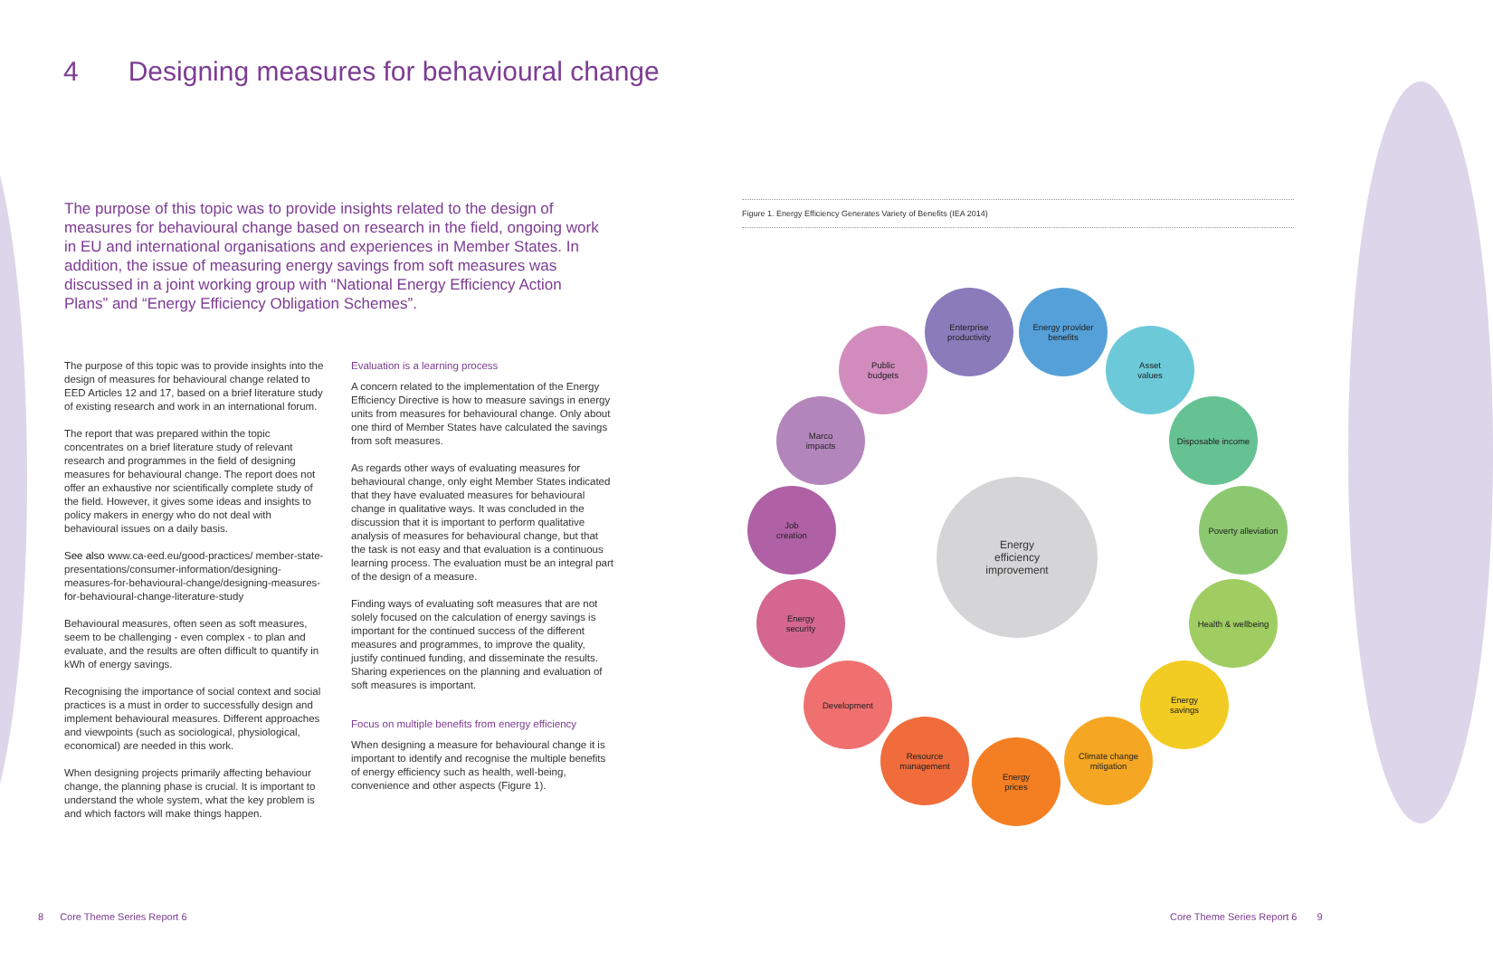4 Designing measures for behavioural change
The purpose of this topic was to provide insights related to the design of measures for behavioural change based on research in the field, ongoing work in EU and international organisations and experiences in Member States. In addition, the issue of measuring energy savings from soft measures was discussed in a joint working group with “National Energy Efficiency Action Plans” and “Energy Efficiency Obligation Schemes”.
The purpose of this topic was to provide insights into the design of measures for behavioural change related to EED Articles 12 and 17, based on a brief literature study of existing research and work in an international forum.
The report that was prepared within the topic concentrates on a brief literature study of relevant research and programmes in the field of designing measures for behavioural change. The report does not offer an exhaustive nor scientifically complete study of the field. However, it gives some ideas and insights to policy makers in energy who do not deal with behavioural issues on a daily basis.
See also www.ca-eed.eu/good-practices/ member-state-presentations/consumer-information/designing-measures-for-behavioural-change/designing-measures-for-behavioural-change-literature-study
Behavioural measures, often seen as soft measures, seem to be challenging - even complex - to plan and evaluate, and the results are often difficult to quantify in kWh of energy savings.
Recognising the importance of social context and social practices is a must in order to successfully design and implement behavioural measures. Different approaches and viewpoints (such as sociological, physiological, economical) are needed in this work.
When designing projects primarily affecting behaviour change, the planning phase is crucial. It is important to understand the whole system, what the key problem is and which factors will make things happen.
Evaluation is a learning process
A concern related to the implementation of the Energy Efficiency Directive is how to measure savings in energy units from measures for behavioural change. Only about one third of Member States have calculated the savings from soft measures.
As regards other ways of evaluating measures for behavioural change, only eight Member States indicated that they have evaluated measures for behavioural change in qualitative ways. It was concluded in the discussion that it is important to perform qualitative analysis of measures for behavioural change, but that the task is not easy and that evaluation is a continuous learning process. The evaluation must be an integral part of the design of a measure.
Finding ways of evaluating soft measures that are not solely focused on the calculation of energy savings is important for the continued success of the different measures and programmes, to improve the quality, justify continued funding, and disseminate the results. Sharing experiences on the planning and evaluation of soft measures is important.
Focus on multiple benefits from energy efficiency
When designing a measure for behavioural change it is important to identify and recognise the multiple benefits of energy efficiency such as health, well-being, convenience and other aspects (Figure 1).
Figure 1. Energy Efficiency Generates Variety of Benefits (IEA 2014)
Energy
efficiency
improvement
Enterprise
productivity
Energy provider
benefits
Public
budgets
Asset
values
Marco
impacts
Disposable income
Job
creation
Poverty alleviation
Energy
security
Health & wellbeing
Development
Energy
savings
Resource
management
Climate change
mitigation
Energy
prices
8 Core Theme Series Report 6 Core Theme Series Report 6 9